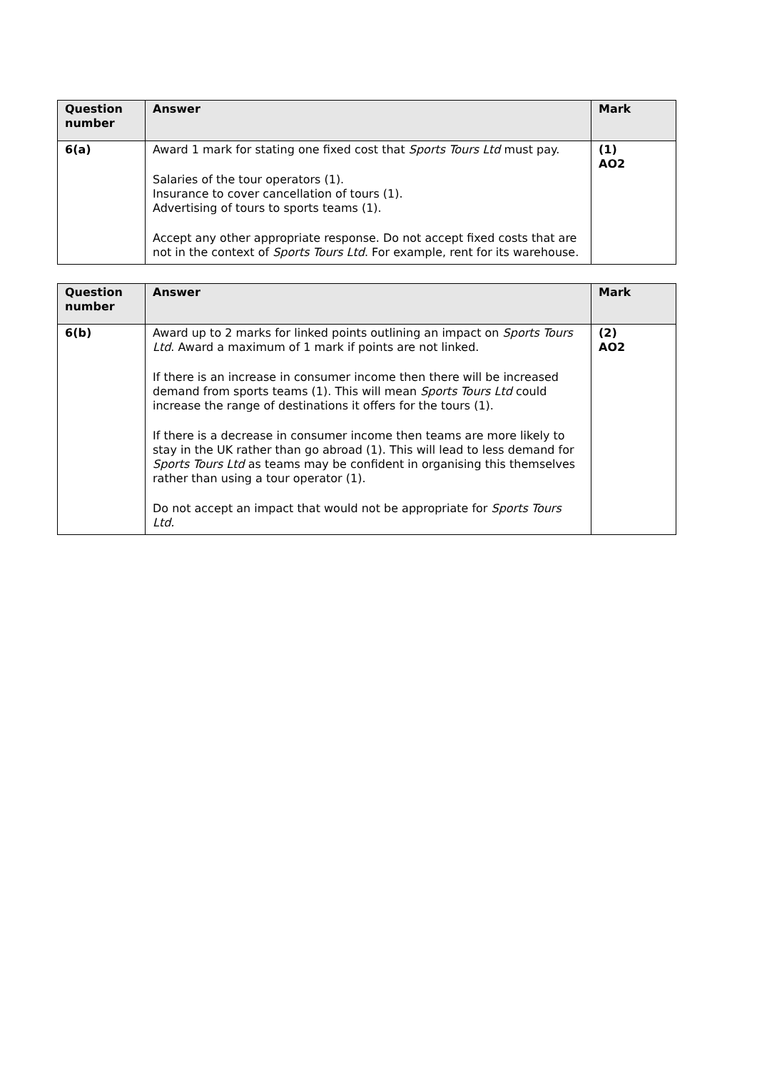| Question number | Answer | Mark |
| --- | --- | --- |
| 6(a) | Award 1 mark for stating one fixed cost that Sports Tours Ltd must pay. Salaries of the tour operators (1). Insurance to cover cancellation of tours (1). Advertising of tours to sports teams (1). Accept any other appropriate response. Do not accept fixed costs that are not in the context of Sports Tours Ltd . For example, rent for its warehouse. | (1) AO2 |
| Question number | Answer | Mark |
| --- | --- | --- |
| 6(b) | Award up to 2 marks for linked points outlining an impact on Sports Tours Ltd . Award a maximum of 1 mark if points are not linked. If there is an increase in consumer income then there will be increased demand from sports teams (1). This will mean Sports Tours Ltd could increase the range of destinations it offers for the tours (1). If there is a decrease in consumer income then teams are more likely to stay in the UK rather than go abroad (1). This will lead to less demand for Sports Tours Ltd as teams may be confident in organising this themselves rather than using a tour operator (1). Do not accept an impact that would not be appropriate for Sports Tours Ltd. | (2) AO2 |